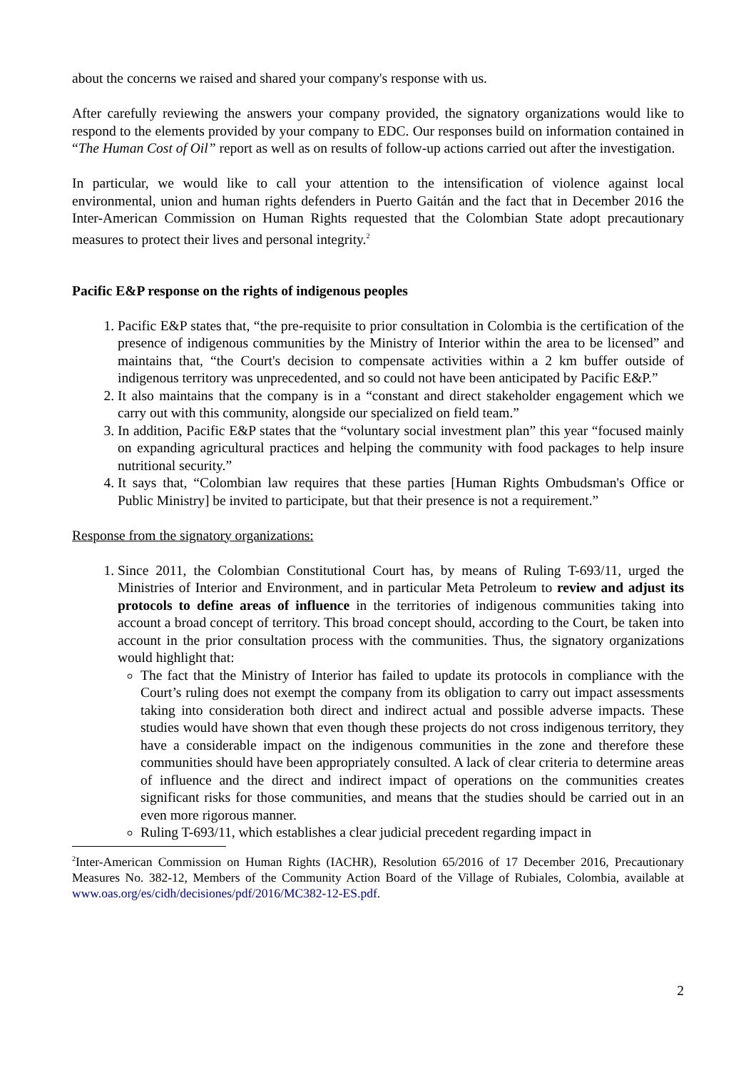about the concerns we raised and shared your company's response with us.
After carefully reviewing the answers your company provided, the signatory organizations would like to respond to the elements provided by your company to EDC. Our responses build on information contained in “The Human Cost of Oil” report as well as on results of follow-up actions carried out after the investigation.
In particular, we would like to call your attention to the intensification of violence against local environmental, union and human rights defenders in Puerto Gaitán and the fact that in December 2016 the Inter-American Commission on Human Rights requested that the Colombian State adopt precautionary measures to protect their lives and personal integrity.<sup>2</sup>
Pacific E&P response on the rights of indigenous peoples
1. Pacific E&P states that, “the pre-requisite to prior consultation in Colombia is the certification of the presence of indigenous communities by the Ministry of Interior within the area to be licensed” and maintains that, “the Court's decision to compensate activities within a 2 km buffer outside of indigenous territory was unprecedented, and so could not have been anticipated by Pacific E&P.”
2. It also maintains that the company is in a “constant and direct stakeholder engagement which we carry out with this community, alongside our specialized on field team.”
3. In addition, Pacific E&P states that the “voluntary social investment plan” this year “focused mainly on expanding agricultural practices and helping the community with food packages to help insure nutritional security.”
4. It says that, “Colombian law requires that these parties [Human Rights Ombudsman's Office or Public Ministry] be invited to participate, but that their presence is not a requirement.”
Response from the signatory organizations:
1. Since 2011, the Colombian Constitutional Court has, by means of Ruling T-693/11, urged the Ministries of Interior and Environment, and in particular Meta Petroleum to review and adjust its protocols to define areas of influence in the territories of indigenous communities taking into account a broad concept of territory. This broad concept should, according to the Court, be taken into account in the prior consultation process with the communities. Thus, the signatory organizations would highlight that:
The fact that the Ministry of Interior has failed to update its protocols in compliance with the Court’s ruling does not exempt the company from its obligation to carry out impact assessments taking into consideration both direct and indirect actual and possible adverse impacts. These studies would have shown that even though these projects do not cross indigenous territory, they have a considerable impact on the indigenous communities in the zone and therefore these communities should have been appropriately consulted. A lack of clear criteria to determine areas of influence and the direct and indirect impact of operations on the communities creates significant risks for those communities, and means that the studies should be carried out in an even more rigorous manner.
Ruling T-693/11, which establishes a clear judicial precedent regarding impact in
<sup>2</sup> Inter-American Commission on Human Rights (IACHR), Resolution 65/2016 of 17 December 2016, Precautionary Measures No. 382-12, Members of the Community Action Board of the Village of Rubiales, Colombia, available at www.oas.org/es/cidh/decisiones/pdf/2016/MC382-12-ES.pdf.
2